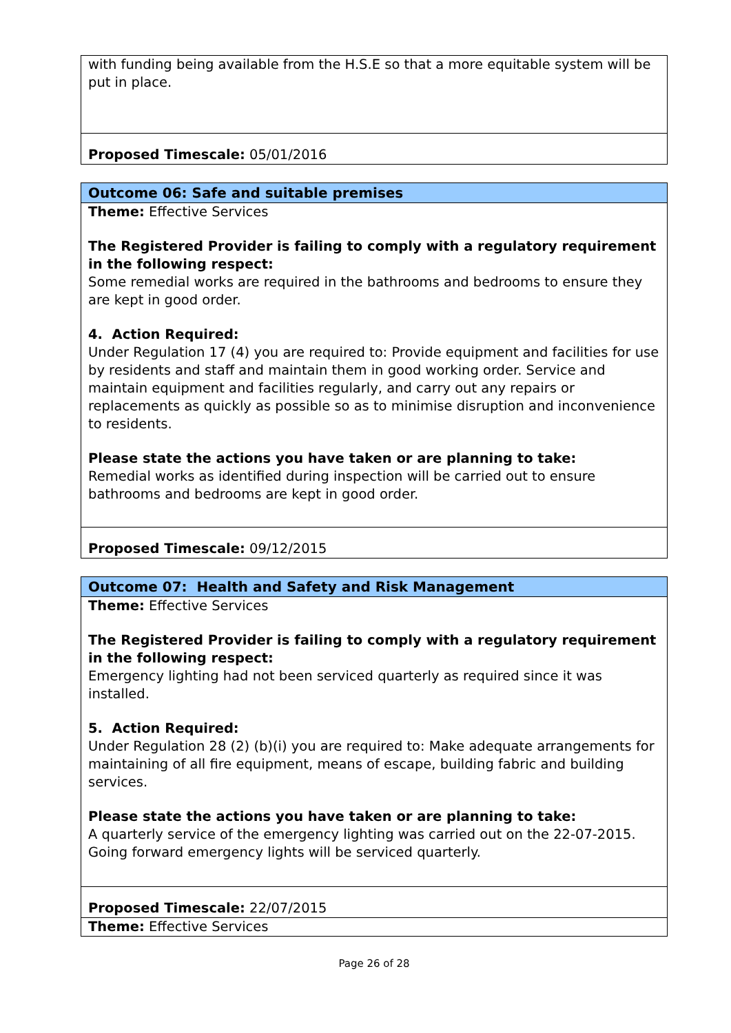| with funding being available from the H.S.E so that a more equitable system will be put in place. |
| Proposed Timescale: 05/01/2016 |
| Outcome 06: Safe and suitable premises |
| Theme: Effective Services The Registered Provider is failing to comply with a regulatory requirement in the following respect: Some remedial works are required in the bathrooms and bedrooms to ensure they are kept in good order. 4. Action Required: Under Regulation 17 (4) you are required to: Provide equipment and facilities for use by residents and staff and maintain them in good working order. Service and maintain equipment and facilities regularly, and carry out any repairs or replacements as quickly as possible so as to minimise disruption and inconvenience to residents. Please state the actions you have taken or are planning to take: Remedial works as identified during inspection will be carried out to ensure bathrooms and bedrooms are kept in good order. |
| Proposed Timescale: 09/12/2015 |
| Outcome 07: Health and Safety and Risk Management |
| Theme: Effective Services The Registered Provider is failing to comply with a regulatory requirement in the following respect: Emergency lighting had not been serviced quarterly as required since it was installed. 5. Action Required: Under Regulation 28 (2) (b)(i) you are required to: Make adequate arrangements for maintaining of all fire equipment, means of escape, building fabric and building services. Please state the actions you have taken or are planning to take: A quarterly service of the emergency lighting was carried out on the 22-07-2015. Going forward emergency lights will be serviced quarterly. |
| Proposed Timescale: 22/07/2015 |
| Theme: Effective Services |
Page 26 of 28